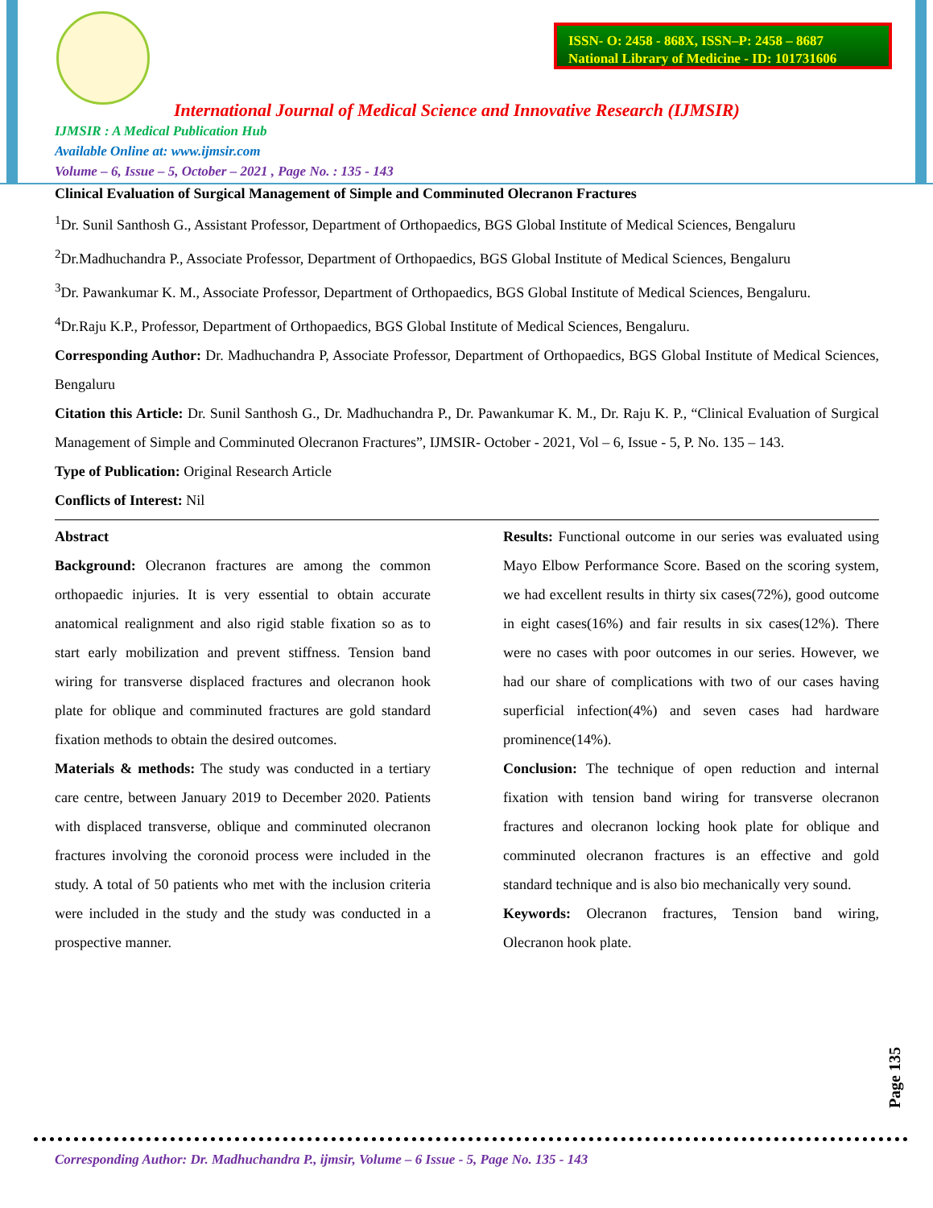ISSN- O: 2458 - 868X, ISSN–P: 2458 – 8687
National Library of Medicine - ID: 101731606
International Journal of Medical Science and Innovative Research (IJMSIR)
IJMSIR : A Medical Publication Hub
Available Online at: www.ijmsir.com
Volume – 6, Issue – 5, October – 2021 , Page No. : 135 - 143
Clinical Evaluation of Surgical Management of Simple and Comminuted Olecranon Fractures
<sup>1</sup> Dr. Sunil Santhosh G., Assistant Professor, Department of Orthopaedics, BGS Global Institute of Medical Sciences, Bengaluru
<sup>2</sup> Dr.Madhuchandra P., Associate Professor, Department of Orthopaedics, BGS Global Institute of Medical Sciences, Bengaluru
<sup>3</sup> Dr. Pawankumar K. M., Associate Professor, Department of Orthopaedics, BGS Global Institute of Medical Sciences, Bengaluru.
<sup>4</sup> Dr.Raju K.P., Professor, Department of Orthopaedics, BGS Global Institute of Medical Sciences, Bengaluru.
Corresponding Author: Dr. Madhuchandra P, Associate Professor, Department of Orthopaedics, BGS Global Institute of Medical Sciences, Bengaluru
Citation this Article: Dr. Sunil Santhosh G., Dr. Madhuchandra P., Dr. Pawankumar K. M., Dr. Raju K. P., “Clinical Evaluation of Surgical Management of Simple and Comminuted Olecranon Fractures”, IJMSIR- October - 2021, Vol – 6, Issue - 5, P. No. 135 – 143.
Type of Publication: Original Research Article
Conflicts of Interest: Nil
Abstract
Background: Olecranon fractures are among the common orthopaedic injuries. It is very essential to obtain accurate anatomical realignment and also rigid stable fixation so as to start early mobilization and prevent stiffness. Tension band wiring for transverse displaced fractures and olecranon hook plate for oblique and comminuted fractures are gold standard fixation methods to obtain the desired outcomes.
Materials & methods: The study was conducted in a tertiary care centre, between January 2019 to December 2020. Patients with displaced transverse, oblique and comminuted olecranon fractures involving the coronoid process were included in the study. A total of 50 patients who met with the inclusion criteria were included in the study and the study was conducted in a prospective manner.
Results: Functional outcome in our series was evaluated using Mayo Elbow Performance Score. Based on the scoring system, we had excellent results in thirty six cases(72%), good outcome in eight cases(16%) and fair results in six cases(12%). There were no cases with poor outcomes in our series. However, we had our share of complications with two of our cases having superficial infection(4%) and seven cases had hardware prominence(14%).
Conclusion: The technique of open reduction and internal fixation with tension band wiring for transverse olecranon fractures and olecranon locking hook plate for oblique and comminuted olecranon fractures is an effective and gold standard technique and is also bio mechanically very sound.
Keywords: Olecranon fractures, Tension band wiring, Olecranon hook plate.
Page 135
Corresponding Author: Dr. Madhuchandra P., ijmsir, Volume – 6 Issue - 5, Page No. 135 - 143